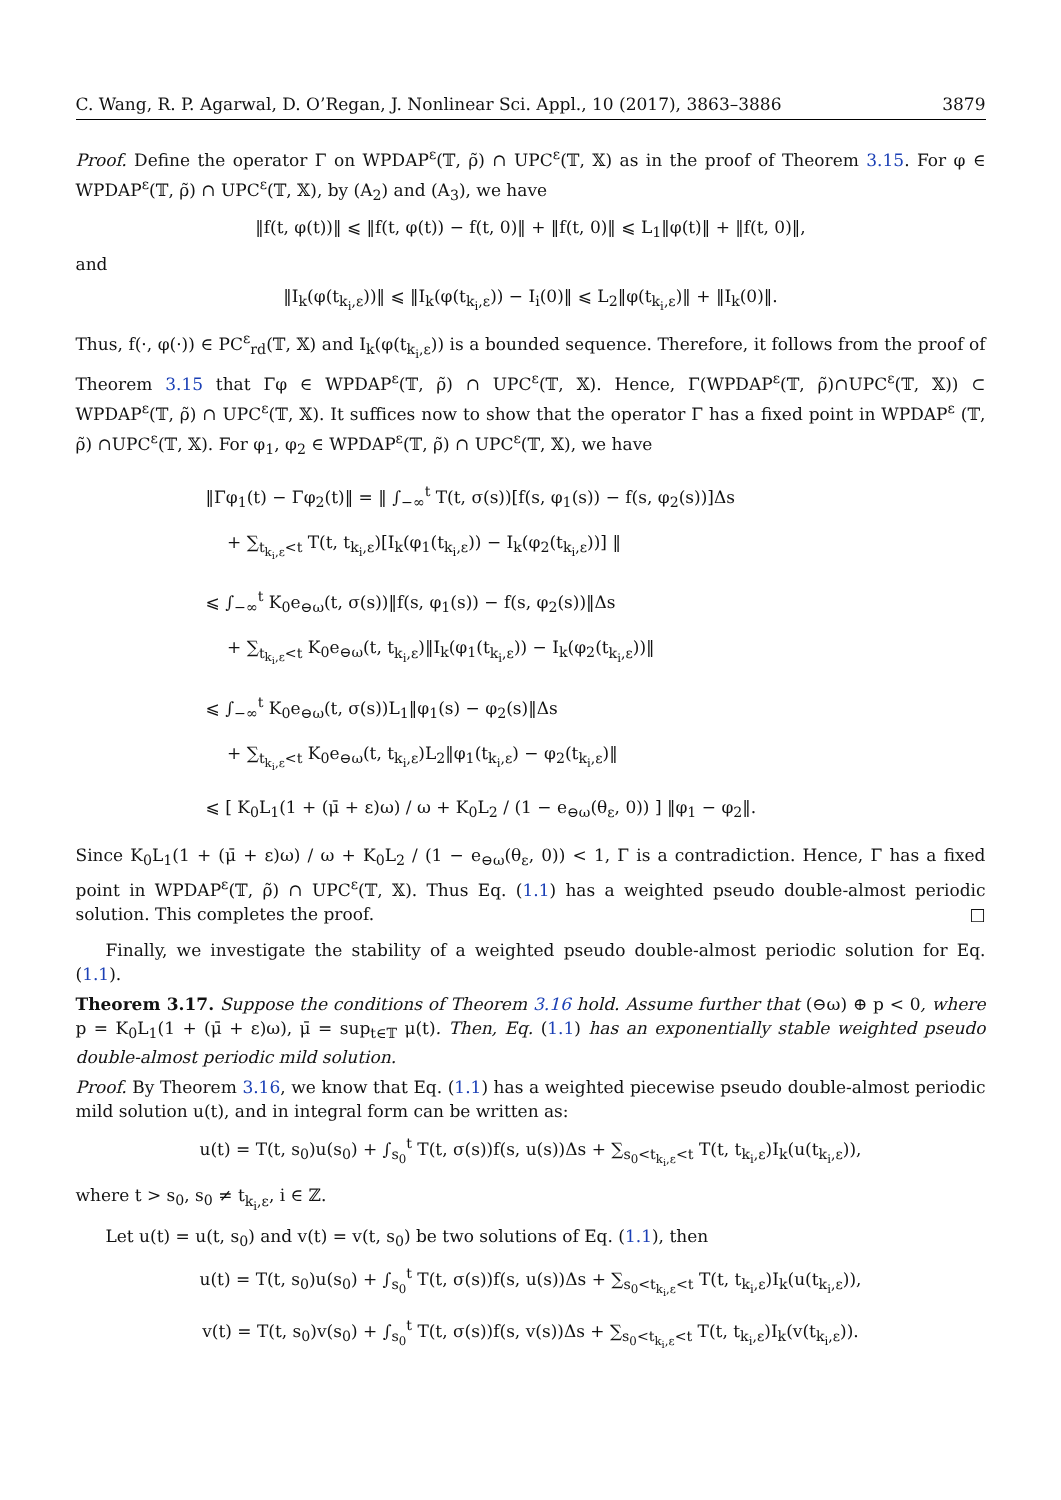C. Wang, R. P. Agarwal, D. O’Regan, J. Nonlinear Sci. Appl., 10 (2017), 3863–3886 3879
Proof. Define the operator Γ on WPDAP<sup>ε</sup>(𝕋, ρ̃) ∩ UPC<sup>ε</sup>(𝕋, 𝕏) as in the proof of Theorem 3.15. For φ ∈ WPDAP<sup>ε</sup>(𝕋, ρ̃) ∩ UPC<sup>ε</sup>(𝕋, 𝕏), by (A<sub>2</sub>) and (A<sub>3</sub>), we have
‖f(t, φ(t))‖ ⩽ ‖f(t, φ(t)) − f(t, 0)‖ + ‖f(t, 0)‖ ⩽ L<sub>1</sub>‖φ(t)‖ + ‖f(t, 0)‖,
and
‖I<sub>k</sub>(φ(t<sub>k<sub>i</sub>,ε</sub>))‖ ⩽ ‖I<sub>k</sub>(φ(t<sub>k<sub>i</sub>,ε</sub>)) − I<sub>i</sub>(0)‖ ⩽ L<sub>2</sub>‖φ(t<sub>k<sub>i</sub>,ε</sub>)‖ + ‖I<sub>k</sub>(0)‖.
Thus, f(·, φ(·)) ∈ PC<sup>ε</sup><sub>rd</sub>(𝕋, 𝕏) and I<sub>k</sub>(φ(t<sub>k<sub>i</sub>,ε</sub>)) is a bounded sequence. Therefore, it follows from the proof of Theorem 3.15 that Γφ ∈ WPDAP<sup>ε</sup>(𝕋, ρ̃) ∩ UPC<sup>ε</sup>(𝕋, 𝕏). Hence, Γ(WPDAP<sup>ε</sup>(𝕋, ρ̃)∩UPC<sup>ε</sup>(𝕋, 𝕏)) ⊂ WPDAP<sup>ε</sup>(𝕋, ρ̃) ∩ UPC<sup>ε</sup>(𝕋, 𝕏). It suffices now to show that the operator Γ has a fixed point in WPDAP<sup>ε</sup> (𝕋, ρ̃) ∩UPC<sup>ε</sup>(𝕋, 𝕏). For φ<sub>1</sub>, φ<sub>2</sub> ∈ WPDAP<sup>ε</sup>(𝕋, ρ̃) ∩ UPC<sup>ε</sup>(𝕋, 𝕏), we have
‖Γφ<sub>1</sub>(t) − Γφ<sub>2</sub>(t)‖ = ‖ ∫<sub>−∞</sub><sup>t</sup> T(t, σ(s))[f(s, φ<sub>1</sub>(s)) − f(s, φ<sub>2</sub>(s))]Δs
+ ∑<sub>t<sub>k<sub>i</sub>,ε</sub><t</sub> T(t, t<sub>k<sub>i</sub>,ε</sub>)[I<sub>k</sub>(φ<sub>1</sub>(t<sub>k<sub>i</sub>,ε</sub>)) − I<sub>k</sub>(φ<sub>2</sub>(t<sub>k<sub>i</sub>,ε</sub>))] ‖
⩽ ∫<sub>−∞</sub><sup>t</sup> K<sub>0</sub>e<sub>⊖ω</sub>(t, σ(s))‖f(s, φ<sub>1</sub>(s)) − f(s, φ<sub>2</sub>(s))‖Δs
+ ∑<sub>t<sub>k<sub>i</sub>,ε</sub><t</sub> K<sub>0</sub>e<sub>⊖ω</sub>(t, t<sub>k<sub>i</sub>,ε</sub>)‖I<sub>k</sub>(φ<sub>1</sub>(t<sub>k<sub>i</sub>,ε</sub>)) − I<sub>k</sub>(φ<sub>2</sub>(t<sub>k<sub>i</sub>,ε</sub>))‖
⩽ ∫<sub>−∞</sub><sup>t</sup> K<sub>0</sub>e<sub>⊖ω</sub>(t, σ(s))L<sub>1</sub>‖φ<sub>1</sub>(s) − φ<sub>2</sub>(s)‖Δs
+ ∑<sub>t<sub>k<sub>i</sub>,ε</sub><t</sub> K<sub>0</sub>e<sub>⊖ω</sub>(t, t<sub>k<sub>i</sub>,ε</sub>)L<sub>2</sub>‖φ<sub>1</sub>(t<sub>k<sub>i</sub>,ε</sub>) − φ<sub>2</sub>(t<sub>k<sub>i</sub>,ε</sub>)‖
⩽ [ K<sub>0</sub>L<sub>1</sub>(1 + (μ̄ + ε)ω) / ω + K<sub>0</sub>L<sub>2</sub> / (1 − e<sub>⊖ω</sub>(θ<sub>ε</sub>, 0)) ] ‖φ<sub>1</sub> − φ<sub>2</sub>‖.
Since K<sub>0</sub>L<sub>1</sub>(1 + (μ̄ + ε)ω) / ω + K<sub>0</sub>L<sub>2</sub> / (1 − e<sub>⊖ω</sub>(θ<sub>ε</sub>, 0)) < 1, Γ is a contradiction. Hence, Γ has a fixed point in WPDAP<sup>ε</sup>(𝕋, ρ̃) ∩ UPC<sup>ε</sup>(𝕋, 𝕏). Thus Eq. (1.1) has a weighted pseudo double-almost periodic solution. This completes the proof. □
Finally, we investigate the stability of a weighted pseudo double-almost periodic solution for Eq. (1.1).
Theorem 3.17. Suppose the conditions of Theorem 3.16 hold. Assume further that (⊖ω) ⊕ p < 0, where p = K<sub>0</sub>L<sub>1</sub>(1 + (μ̄ + ε)ω), μ̄ = sup<sub>t∈𝕋</sub> μ(t). Then, Eq. (1.1) has an exponentially stable weighted pseudo double-almost periodic mild solution.
Proof. By Theorem 3.16, we know that Eq. (1.1) has a weighted piecewise pseudo double-almost periodic mild solution u(t), and in integral form can be written as:
u(t) = T(t, s<sub>0</sub>)u(s<sub>0</sub>) + ∫<sub>s<sub>0</sub></sub><sup>t</sup> T(t, σ(s))f(s, u(s))Δs + ∑<sub>s<sub>0</sub><t<sub>k<sub>i</sub>,ε</sub><t</sub> T(t, t<sub>k<sub>i</sub>,ε</sub>)I<sub>k</sub>(u(t<sub>k<sub>i</sub>,ε</sub>)),
where t > s<sub>0</sub>, s<sub>0</sub> ≠ t<sub>k<sub>i</sub>,ε</sub>, i ∈ ℤ.
Let u(t) = u(t, s<sub>0</sub>) and v(t) = v(t, s<sub>0</sub>) be two solutions of Eq. (1.1), then
u(t) = T(t, s<sub>0</sub>)u(s<sub>0</sub>) + ∫<sub>s<sub>0</sub></sub><sup>t</sup> T(t, σ(s))f(s, u(s))Δs + ∑<sub>s<sub>0</sub><t<sub>k<sub>i</sub>,ε</sub><t</sub> T(t, t<sub>k<sub>i</sub>,ε</sub>)I<sub>k</sub>(u(t<sub>k<sub>i</sub>,ε</sub>)),
v(t) = T(t, s<sub>0</sub>)v(s<sub>0</sub>) + ∫<sub>s<sub>0</sub></sub><sup>t</sup> T(t, σ(s))f(s, v(s))Δs + ∑<sub>s<sub>0</sub><t<sub>k<sub>i</sub>,ε</sub><t</sub> T(t, t<sub>k<sub>i</sub>,ε</sub>)I<sub>k</sub>(v(t<sub>k<sub>i</sub>,ε</sub>)).